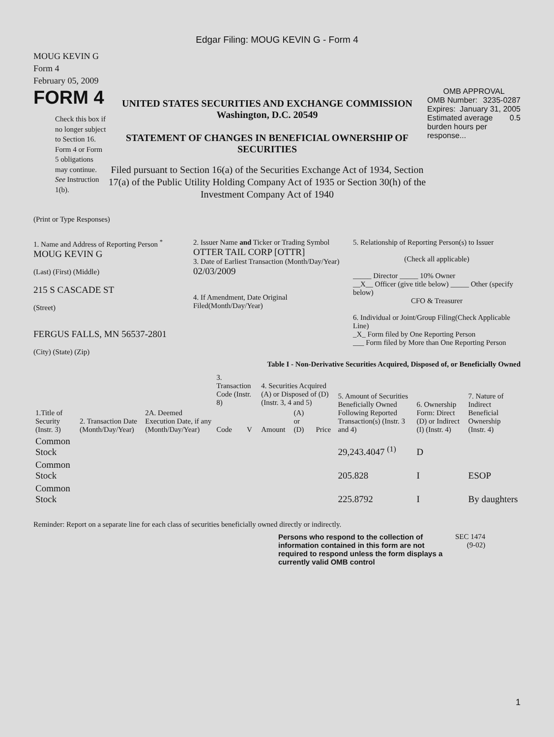Edgar Filing: MOUG KEVIN G - Form 4
MOUG KEVIN G
Form 4
February 05, 2009
FORM 4
Check this box if no longer subject to Section 16. Form 4 or Form 5 obligations may continue. See Instruction 1(b).
UNITED STATES SECURITIES AND EXCHANGE COMMISSION
Washington, D.C. 20549
STATEMENT OF CHANGES IN BENEFICIAL OWNERSHIP OF SECURITIES
Filed pursuant to Section 16(a) of the Securities Exchange Act of 1934, Section 17(a) of the Public Utility Holding Company Act of 1935 or Section 30(h) of the Investment Company Act of 1940
OMB APPROVAL
OMB Number: 3235-0287
Expires: January 31, 2005
Estimated average burden hours per response... 0.5
(Print or Type Responses)
1. Name and Address of Reporting Person <sup>*</sup>
MOUG KEVIN G
(Last) (First) (Middle)
215 S CASCADE ST
(Street)
FERGUS FALLS, MN 56537-2801
(City) (State) (Zip)
2. Issuer Name and Ticker or Trading Symbol
OTTER TAIL CORP [OTTR]
3. Date of Earliest Transaction (Month/Day/Year)
02/03/2009
4. If Amendment, Date Original Filed(Month/Day/Year)
5. Relationship of Reporting Person(s) to Issuer
(Check all applicable)
_____ Director _____ 10% Owner
__X__ Officer (give title below) _____ Other (specify below)
CFO & Treasurer
6. Individual or Joint/Group Filing(Check Applicable Line)
_X_ Form filed by One Reporting Person
___ Form filed by More than One Reporting Person
Table I - Non-Derivative Securities Acquired, Disposed of, or Beneficially Owned
| 1.Title of Security (Instr. 3) | 2. Transaction Date (Month/Day/Year) | 2A. Deemed Execution Date, if any (Month/Day/Year) | 3. Transaction Code (Instr. 8) | | 4. Securities Acquired (A) or Disposed of (D) (Instr. 3, 4 and 5) | | | 5. Amount of Securities Beneficially Owned Following Reported Transaction(s) (Instr. 3 and 4) | 6. Ownership Form: Direct (D) or Indirect (I) (Instr. 4) | 7. Nature of Indirect Beneficial Ownership (Instr. 4) |
| --- | --- | --- | --- | --- | --- | --- | --- | --- | --- | --- |
| | | | Code | V | Amount | (A) or (D) | Price | | | |
| Common Stock | | | | | | | | 29,243.4047 <sup>(1)</sup> | D | |
| Common Stock | | | | | | | | 205.828 | I | ESOP |
| Common Stock | | | | | | | | 225.8792 | I | By daughters |
Reminder: Report on a separate line for each class of securities beneficially owned directly or indirectly.
Persons who respond to the collection of information contained in this form are not required to respond unless the form displays a currently valid OMB control SEC 1474
(9-02)
1